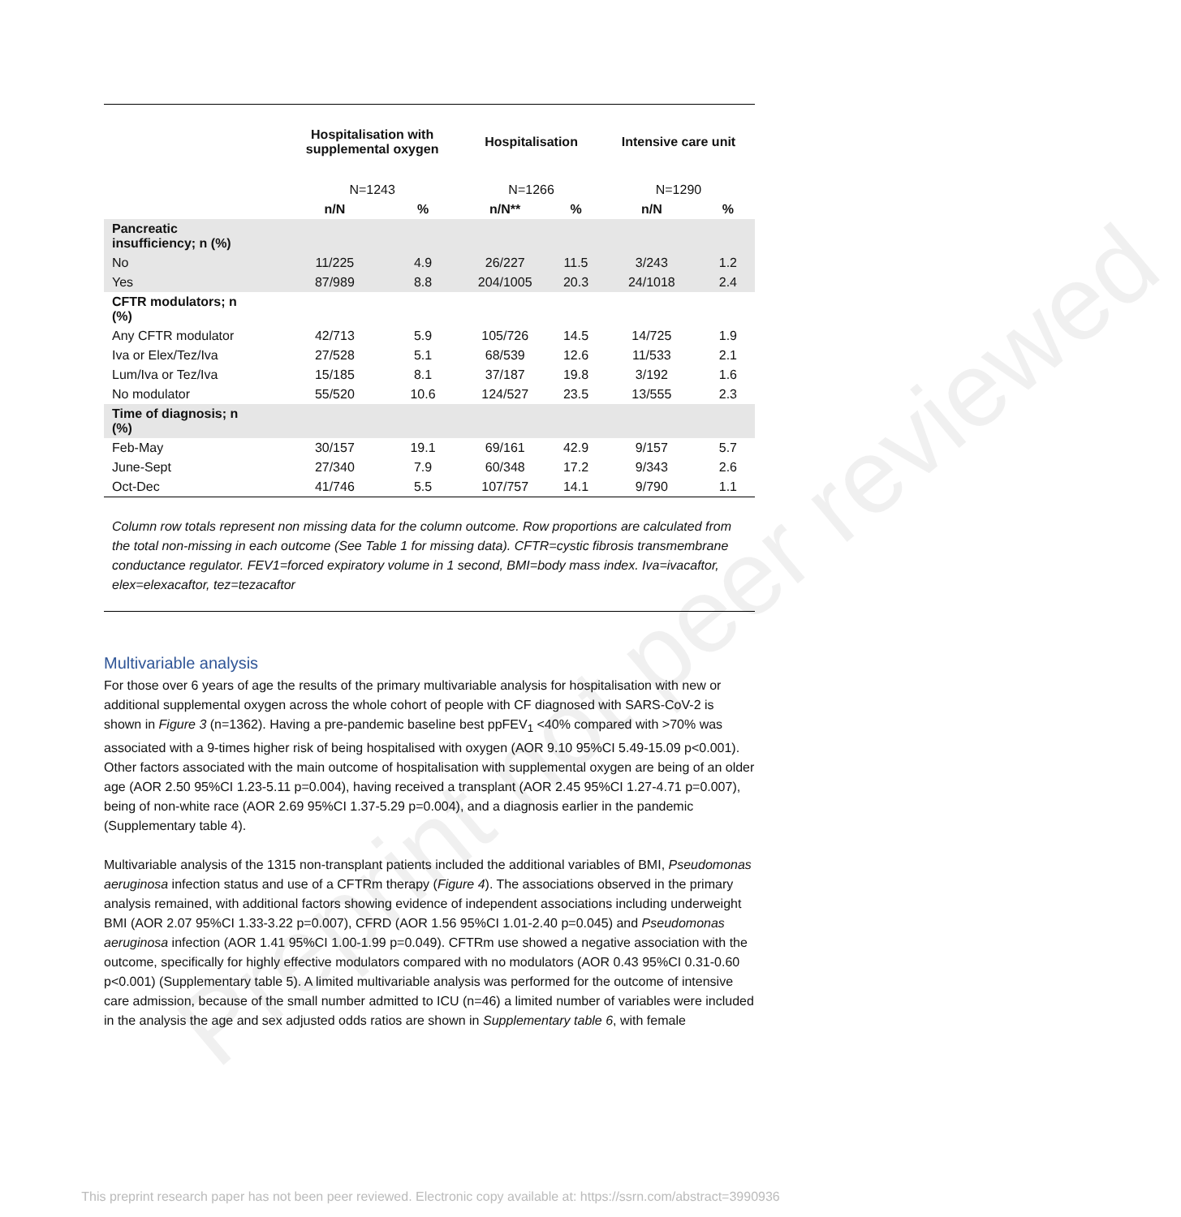Preprint not peer reviewed
| | Hospitalisation with supplemental oxygen | | Hospitalisation | | Intensive care unit | |
| --- | --- | --- | --- | --- | --- | --- |
| | N=1243 | | N=1266 | | N=1290 | |
| | n/N | % | n/N** | % | n/N | % |
| Pancreatic insufficiency; n (%) | | | | | | |
| No | 11/225 | 4.9 | 26/227 | 11.5 | 3/243 | 1.2 |
| Yes | 87/989 | 8.8 | 204/1005 | 20.3 | 24/1018 | 2.4 |
| CFTR modulators; n (%) | | | | | | |
| Any CFTR modulator | 42/713 | 5.9 | 105/726 | 14.5 | 14/725 | 1.9 |
| Iva or Elex/Tez/Iva | 27/528 | 5.1 | 68/539 | 12.6 | 11/533 | 2.1 |
| Lum/Iva or Tez/Iva | 15/185 | 8.1 | 37/187 | 19.8 | 3/192 | 1.6 |
| No modulator | 55/520 | 10.6 | 124/527 | 23.5 | 13/555 | 2.3 |
| Time of diagnosis; n (%) | | | | | | |
| Feb-May | 30/157 | 19.1 | 69/161 | 42.9 | 9/157 | 5.7 |
| June-Sept | 27/340 | 7.9 | 60/348 | 17.2 | 9/343 | 2.6 |
| Oct-Dec | 41/746 | 5.5 | 107/757 | 14.1 | 9/790 | 1.1 |
Column row totals represent non missing data for the column outcome. Row proportions are calculated from the total non-missing in each outcome (See Table 1 for missing data). CFTR=cystic fibrosis transmembrane conductance regulator. FEV1=forced expiratory volume in 1 second, BMI=body mass index. Iva=ivacaftor, elex=elexacaftor, tez=tezacaftor
Multivariable analysis
For those over 6 years of age the results of the primary multivariable analysis for hospitalisation with new or additional supplemental oxygen across the whole cohort of people with CF diagnosed with SARS-CoV-2 is shown in Figure 3 (n=1362). Having a pre-pandemic baseline best ppFEV<sub>1</sub> <40% compared with >70% was associated with a 9-times higher risk of being hospitalised with oxygen (AOR 9.10 95%CI 5.49-15.09 p<0.001). Other factors associated with the main outcome of hospitalisation with supplemental oxygen are being of an older age (AOR 2.50 95%CI 1.23-5.11 p=0.004), having received a transplant (AOR 2.45 95%CI 1.27-4.71 p=0.007), being of non-white race (AOR 2.69 95%CI 1.37-5.29 p=0.004), and a diagnosis earlier in the pandemic (Supplementary table 4).
Multivariable analysis of the 1315 non-transplant patients included the additional variables of BMI, Pseudomonas aeruginosa infection status and use of a CFTRm therapy (Figure 4). The associations observed in the primary analysis remained, with additional factors showing evidence of independent associations including underweight BMI (AOR 2.07 95%CI 1.33-3.22 p=0.007), CFRD (AOR 1.56 95%CI 1.01-2.40 p=0.045) and Pseudomonas aeruginosa infection (AOR 1.41 95%CI 1.00-1.99 p=0.049). CFTRm use showed a negative association with the outcome, specifically for highly effective modulators compared with no modulators (AOR 0.43 95%CI 0.31-0.60 p<0.001) (Supplementary table 5). A limited multivariable analysis was performed for the outcome of intensive care admission, because of the small number admitted to ICU (n=46) a limited number of variables were included in the analysis the age and sex adjusted odds ratios are shown in Supplementary table 6, with female
This preprint research paper has not been peer reviewed. Electronic copy available at: https://ssrn.com/abstract=3990936